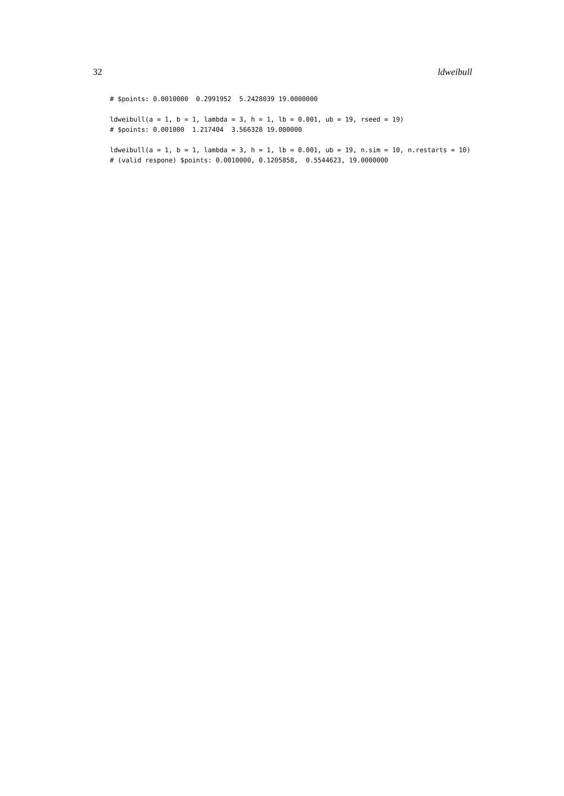32 ldweibull
# $points: 0.0010000  0.2991952  5.2428039 19.0000000

ldweibull(a = 1, b = 1, lambda = 3, h = 1, lb = 0.001, ub = 19, rseed = 19)
# $points: 0.001000  1.217404  3.566328 19.000000

ldweibull(a = 1, b = 1, lambda = 3, h = 1, lb = 0.001, ub = 19, n.sim = 10, n.restarts = 10)
# (valid respone) $points: 0.0010000, 0.1205858,  0.5544623, 19.0000000